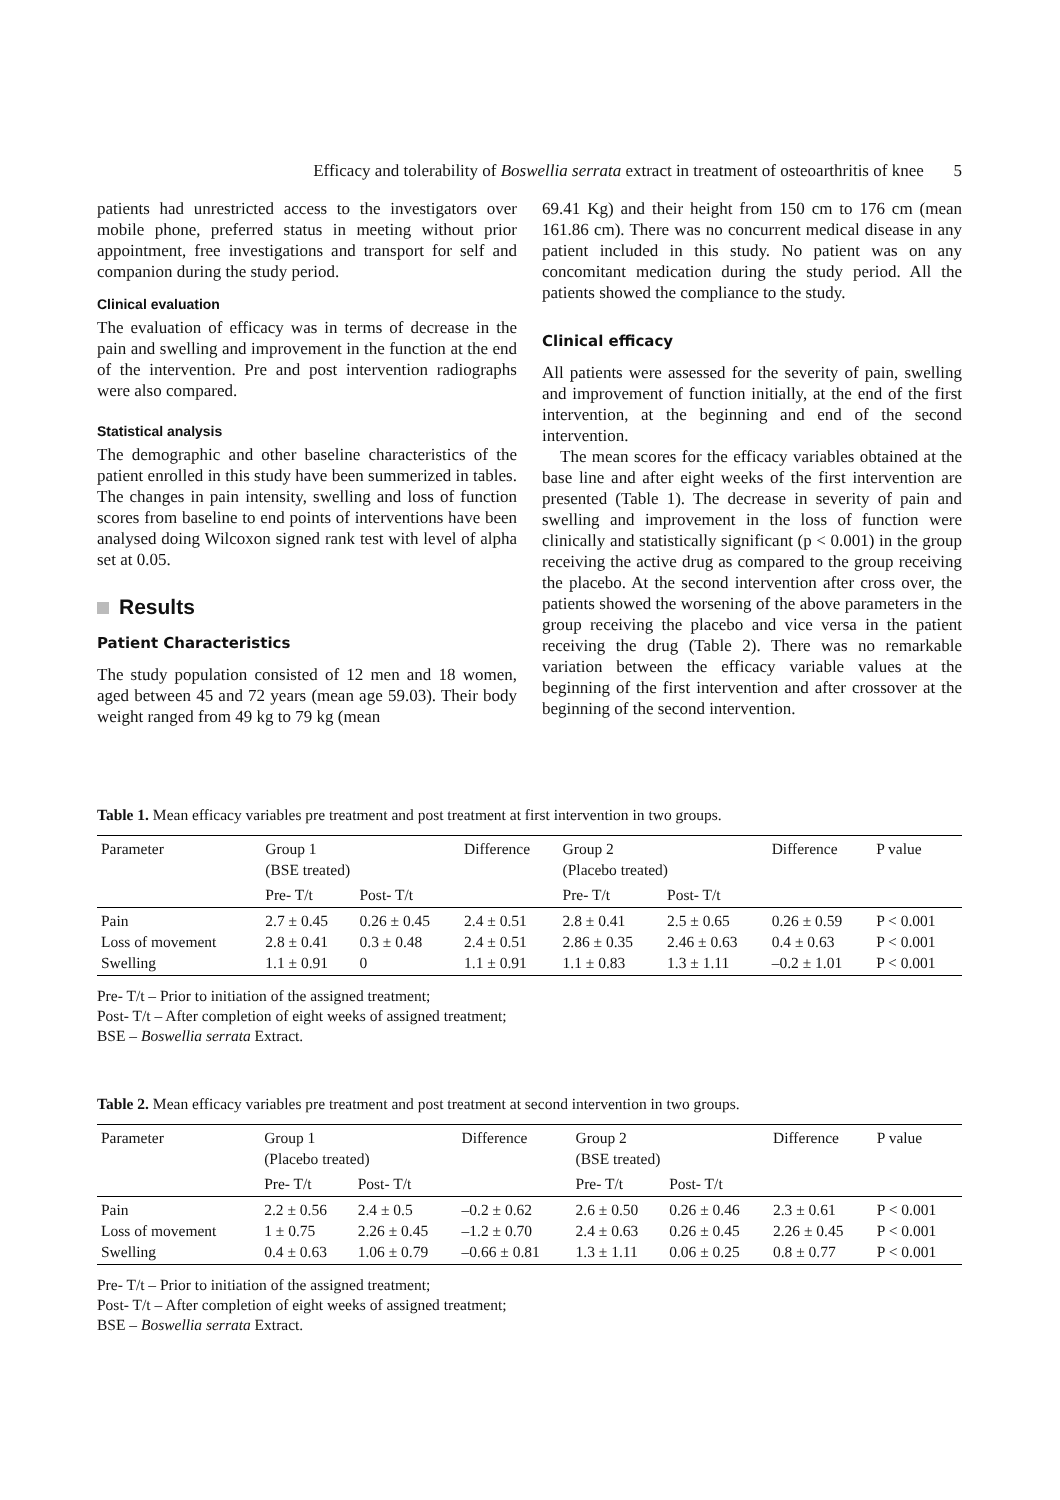Efficacy and tolerability of Boswellia serrata extract in treatment of osteoarthritis of knee 5
patients had unrestricted access to the investigators over mobile phone, preferred status in meeting without prior appointment, free investigations and transport for self and companion during the study period.
Clinical evaluation
The evaluation of efficacy was in terms of decrease in the pain and swelling and improvement in the function at the end of the intervention. Pre and post intervention radiographs were also compared.
Statistical analysis
The demographic and other baseline characteristics of the patient enrolled in this study have been summerized in tables. The changes in pain intensity, swelling and loss of function scores from baseline to end points of interventions have been analysed doing Wilcoxon signed rank test with level of alpha set at 0.05.
Results
Patient Characteristics
The study population consisted of 12 men and 18 women, aged between 45 and 72 years (mean age 59.03). Their body weight ranged from 49 kg to 79 kg (mean
69.41 Kg) and their height from 150 cm to 176 cm (mean 161.86 cm). There was no concurrent medical disease in any patient included in this study. No patient was on any concomitant medication during the study period. All the patients showed the compliance to the study.
Clinical efficacy
All patients were assessed for the severity of pain, swelling and improvement of function initially, at the end of the first intervention, at the beginning and end of the second intervention.
The mean scores for the efficacy variables obtained at the base line and after eight weeks of the first intervention are presented (Table 1). The decrease in severity of pain and swelling and improvement in the loss of function were clinically and statistically significant (p < 0.001) in the group receiving the active drug as compared to the group receiving the placebo. At the second intervention after cross over, the patients showed the worsening of the above parameters in the group receiving the placebo and vice versa in the patient receiving the drug (Table 2). There was no remarkable variation between the efficacy variable values at the beginning of the first intervention and after crossover at the beginning of the second intervention.
Table 1. Mean efficacy variables pre treatment and post treatment at first intervention in two groups.
| Parameter | Group 1 (BSE treated) | | Difference | Group 2 (Placebo treated) | | Difference | P value |
| --- | --- | --- | --- | --- | --- | --- | --- |
| | Pre- T/t | Post- T/t | | Pre- T/t | Post- T/t | | |
| Pain Loss of movement Swelling | 2.7 ± 0.45 2.8 ± 0.41 1.1 ± 0.91 | 0.26 ± 0.45 0.3 ± 0.48 0 | 2.4 ± 0.51 2.4 ± 0.51 1.1 ± 0.91 | 2.8 ± 0.41 2.86 ± 0.35 1.1 ± 0.83 | 2.5 ± 0.65 2.46 ± 0.63 1.3 ± 1.11 | 0.26 ± 0.59 0.4 ± 0.63 –0.2 ± 1.01 | P < 0.001 P < 0.001 P < 0.001 |
Pre- T/t – Prior to initiation of the assigned treatment;
Post- T/t – After completion of eight weeks of assigned treatment;
BSE – Boswellia serrata Extract.
Table 2. Mean efficacy variables pre treatment and post treatment at second intervention in two groups.
| Parameter | Group 1 (Placebo treated) | | Difference | Group 2 (BSE treated) | | Difference | P value |
| --- | --- | --- | --- | --- | --- | --- | --- |
| | Pre- T/t | Post- T/t | | Pre- T/t | Post- T/t | | |
| Pain Loss of movement Swelling | 2.2 ± 0.56 1 ± 0.75 0.4 ± 0.63 | 2.4 ± 0.5 2.26 ± 0.45 1.06 ± 0.79 | –0.2 ± 0.62 –1.2 ± 0.70 –0.66 ± 0.81 | 2.6 ± 0.50 2.4 ± 0.63 1.3 ± 1.11 | 0.26 ± 0.46 0.26 ± 0.45 0.06 ± 0.25 | 2.3 ± 0.61 2.26 ± 0.45 0.8 ± 0.77 | P < 0.001 P < 0.001 P < 0.001 |
Pre- T/t – Prior to initiation of the assigned treatment;
Post- T/t – After completion of eight weeks of assigned treatment;
BSE – Boswellia serrata Extract.